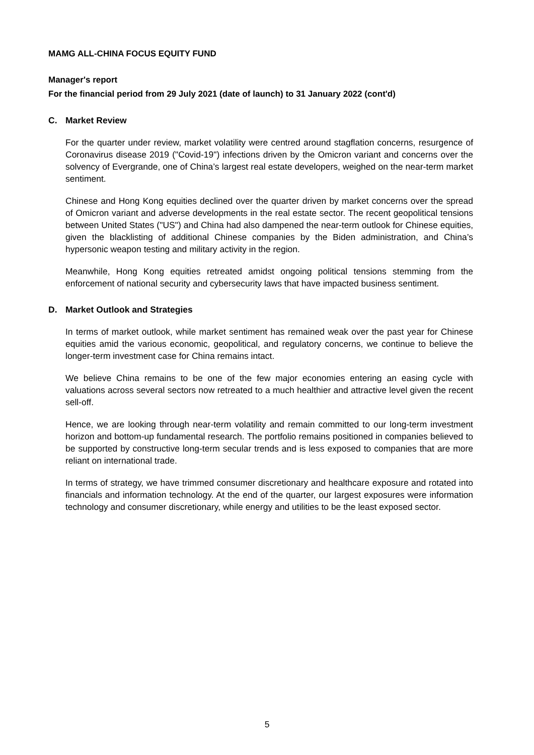MAMG ALL-CHINA FOCUS EQUITY FUND
Manager's report
For the financial period from 29 July 2021 (date of launch) to 31 January 2022 (cont'd)
C. Market Review
For the quarter under review, market volatility were centred around stagflation concerns, resurgence of Coronavirus disease 2019 ("Covid-19") infections driven by the Omicron variant and concerns over the solvency of Evergrande, one of China’s largest real estate developers, weighed on the near-term market sentiment.
Chinese and Hong Kong equities declined over the quarter driven by market concerns over the spread of Omicron variant and adverse developments in the real estate sector. The recent geopolitical tensions between United States ("US") and China had also dampened the near-term outlook for Chinese equities, given the blacklisting of additional Chinese companies by the Biden administration, and China’s hypersonic weapon testing and military activity in the region.
Meanwhile, Hong Kong equities retreated amidst ongoing political tensions stemming from the enforcement of national security and cybersecurity laws that have impacted business sentiment.
D. Market Outlook and Strategies
In terms of market outlook, while market sentiment has remained weak over the past year for Chinese equities amid the various economic, geopolitical, and regulatory concerns, we continue to believe the longer-term investment case for China remains intact.
We believe China remains to be one of the few major economies entering an easing cycle with valuations across several sectors now retreated to a much healthier and attractive level given the recent sell-off.
Hence, we are looking through near-term volatility and remain committed to our long-term investment horizon and bottom-up fundamental research. The portfolio remains positioned in companies believed to be supported by constructive long-term secular trends and is less exposed to companies that are more reliant on international trade.
In terms of strategy, we have trimmed consumer discretionary and healthcare exposure and rotated into financials and information technology. At the end of the quarter, our largest exposures were information technology and consumer discretionary, while energy and utilities to be the least exposed sector.
5